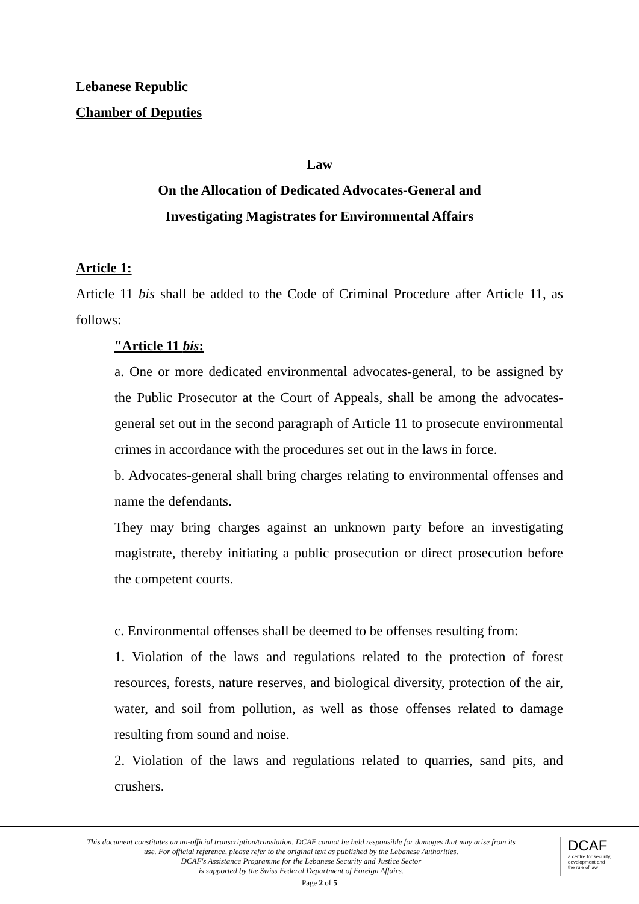Lebanese Republic
Chamber of Deputies
Law
On the Allocation of Dedicated Advocates-General and
Investigating Magistrates for Environmental Affairs
Article 1:
Article 11 bis shall be added to the Code of Criminal Procedure after Article 11, as follows:
"Article 11 bis:
a. One or more dedicated environmental advocates-general, to be assigned by the Public Prosecutor at the Court of Appeals, shall be among the advocates-general set out in the second paragraph of Article 11 to prosecute environmental crimes in accordance with the procedures set out in the laws in force.
b. Advocates-general shall bring charges relating to environmental offenses and name the defendants.
They may bring charges against an unknown party before an investigating magistrate, thereby initiating a public prosecution or direct prosecution before the competent courts.
c. Environmental offenses shall be deemed to be offenses resulting from:
1. Violation of the laws and regulations related to the protection of forest resources, forests, nature reserves, and biological diversity, protection of the air, water, and soil from pollution, as well as those offenses related to damage resulting from sound and noise.
2. Violation of the laws and regulations related to quarries, sand pits, and crushers.
This document constitutes an un-official transcription/translation. DCAF cannot be held responsible for damages that may arise from its use. For official reference, please refer to the original text as published by the Lebanese Authorities.
DCAF's Assistance Programme for the Lebanese Security and Justice Sector
is supported by the Swiss Federal Department of Foreign Affairs.
DCAF
a centre for security,
development and
the rule of law
Page 2 of 5